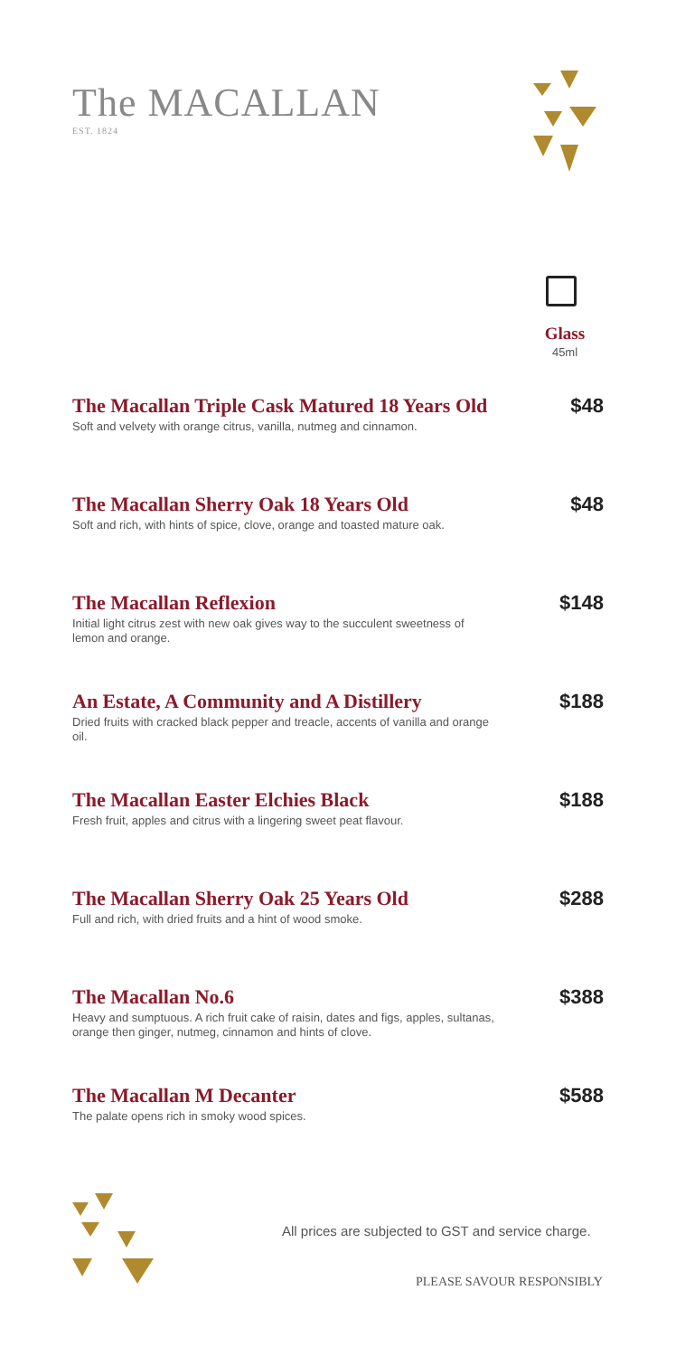The MACALLAN
EST. 1824
Glass
45ml
The Macallan Triple Cask Matured 18 Years Old
Soft and velvety with orange citrus, vanilla, nutmeg and cinnamon.
$48
The Macallan Sherry Oak 18 Years Old
Soft and rich, with hints of spice, clove, orange and toasted mature oak.
$48
The Macallan Reflexion
Initial light citrus zest with new oak gives way to the succulent sweetness of lemon and orange.
$148
An Estate, A Community and A Distillery
Dried fruits with cracked black pepper and treacle, accents of vanilla and orange oil.
$188
The Macallan Easter Elchies Black
Fresh fruit, apples and citrus with a lingering sweet peat flavour.
$188
The Macallan Sherry Oak 25 Years Old
Full and rich, with dried fruits and a hint of wood smoke.
$288
The Macallan No.6
Heavy and sumptuous. A rich fruit cake of raisin, dates and figs, apples, sultanas, orange then ginger, nutmeg, cinnamon and hints of clove.
$388
The Macallan M Decanter
The palate opens rich in smoky wood spices.
$588
All prices are subjected to GST and service charge.
PLEASE SAVOUR RESPONSIBLY